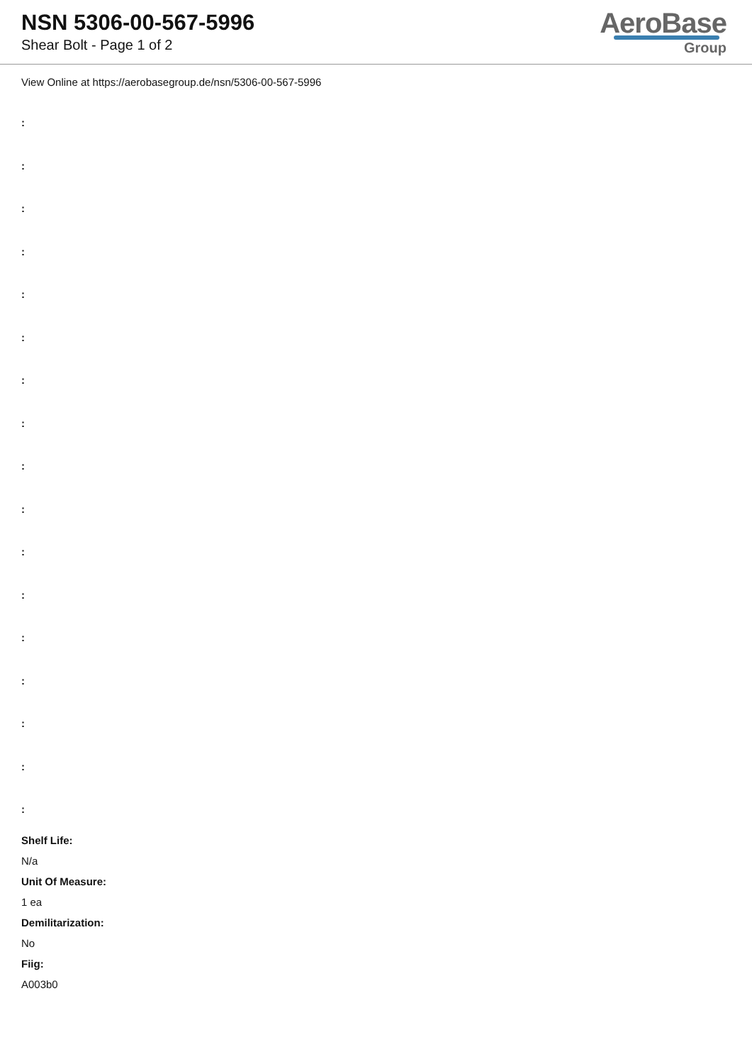NSN 5306-00-567-5996
Shear Bolt - Page 1 of 2
AeroBase
Group
View Online at https://aerobasegroup.de/nsn/5306-00-567-5996
:
:
:
:
:
:
:
:
:
:
:
:
:
:
:
:
:
Shelf Life:
N/a
Unit Of Measure:
1 ea
Demilitarization:
No
Fiig:
A003b0